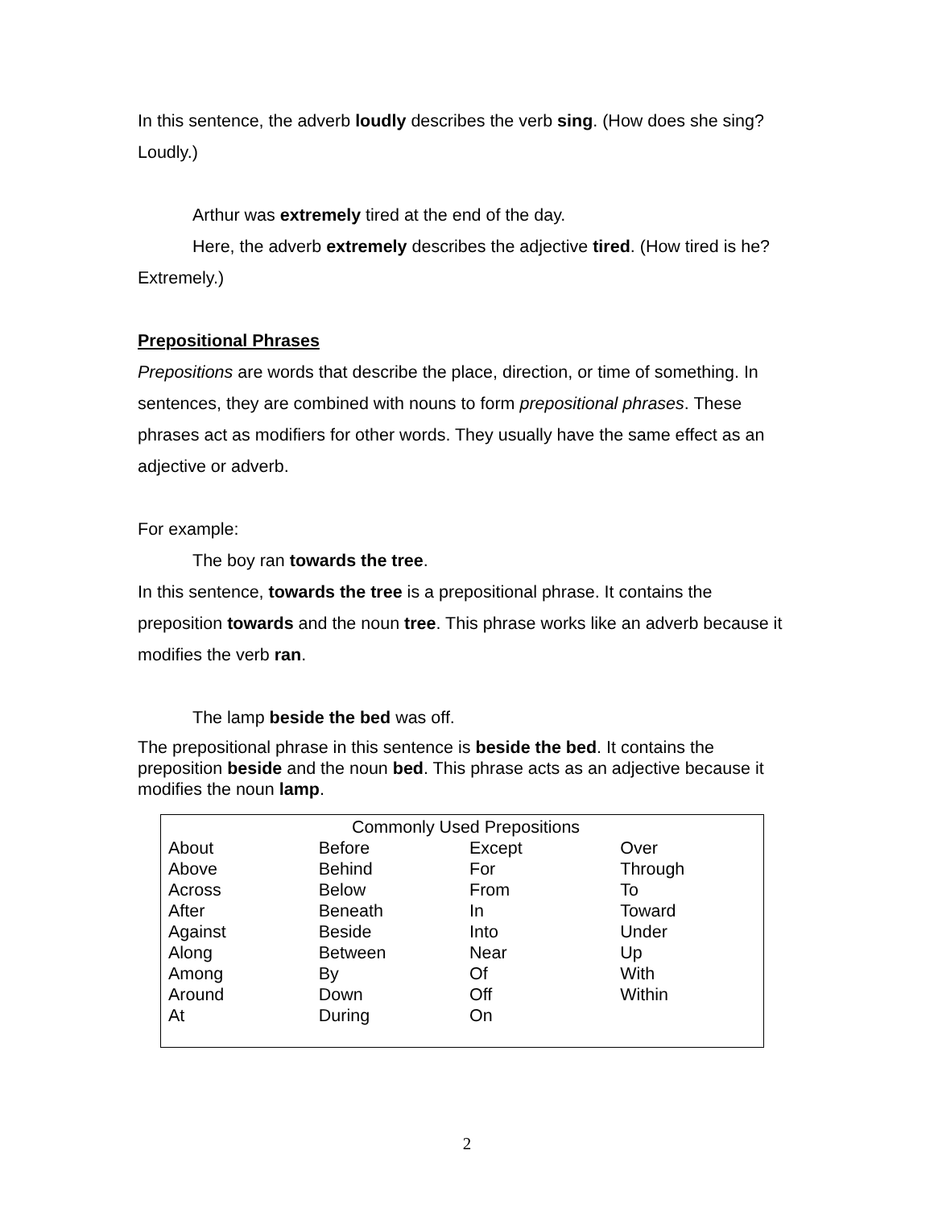In this sentence, the adverb loudly describes the verb sing. (How does she sing? Loudly.)
Arthur was extremely tired at the end of the day.
Here, the adverb extremely describes the adjective tired. (How tired is he? Extremely.)
Prepositional Phrases
Prepositions are words that describe the place, direction, or time of something. In sentences, they are combined with nouns to form prepositional phrases. These phrases act as modifiers for other words. They usually have the same effect as an adjective or adverb.
For example:
The boy ran towards the tree.
In this sentence, towards the tree is a prepositional phrase. It contains the preposition towards and the noun tree. This phrase works like an adverb because it modifies the verb ran.
The lamp beside the bed was off.
The prepositional phrase in this sentence is beside the bed. It contains the preposition beside and the noun bed. This phrase acts as an adjective because it modifies the noun lamp.
| Commonly Used Prepositions | | | |
| --- | --- | --- | --- |
| About | Before | Except | Over |
| Above | Behind | For | Through |
| Across | Below | From | To |
| After | Beneath | In | Toward |
| Against | Beside | Into | Under |
| Along | Between | Near | Up |
| Among | By | Of | With |
| Around | Down | Off | Within |
| At | During | On | |
2